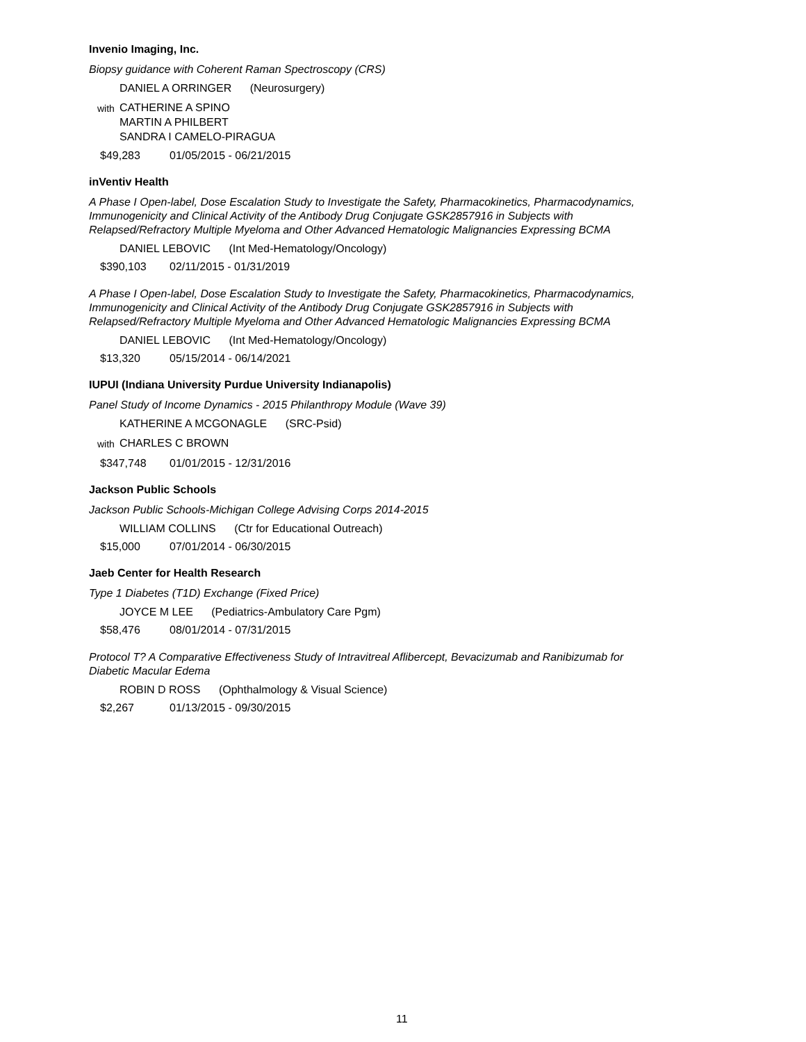Invenio Imaging, Inc.
Biopsy guidance with Coherent Raman Spectroscopy (CRS)
DANIEL A ORRINGER (Neurosurgery)
with
CATHERINE A SPINO
MARTIN A PHILBERT
SANDRA I CAMELO-PIRAGUA
$49,283 01/05/2015 - 06/21/2015
inVentiv Health
A Phase I Open-label, Dose Escalation Study to Investigate the Safety, Pharmacokinetics, Pharmacodynamics, Immunogenicity and Clinical Activity of the Antibody Drug Conjugate GSK2857916 in Subjects with Relapsed/Refractory Multiple Myeloma and Other Advanced Hematologic Malignancies Expressing BCMA
DANIEL LEBOVIC (Int Med-Hematology/Oncology)
$390,103 02/11/2015 - 01/31/2019
A Phase I Open-label, Dose Escalation Study to Investigate the Safety, Pharmacokinetics, Pharmacodynamics, Immunogenicity and Clinical Activity of the Antibody Drug Conjugate GSK2857916 in Subjects with Relapsed/Refractory Multiple Myeloma and Other Advanced Hematologic Malignancies Expressing BCMA
DANIEL LEBOVIC (Int Med-Hematology/Oncology)
$13,320 05/15/2014 - 06/14/2021
IUPUI (Indiana University Purdue University Indianapolis)
Panel Study of Income Dynamics - 2015 Philanthropy Module (Wave 39)
KATHERINE A MCGONAGLE (SRC-Psid)
with
CHARLES C BROWN
$347,748 01/01/2015 - 12/31/2016
Jackson Public Schools
Jackson Public Schools-Michigan College Advising Corps 2014-2015
WILLIAM COLLINS (Ctr for Educational Outreach)
$15,000 07/01/2014 - 06/30/2015
Jaeb Center for Health Research
Type 1 Diabetes (T1D) Exchange (Fixed Price)
JOYCE M LEE (Pediatrics-Ambulatory Care Pgm)
$58,476 08/01/2014 - 07/31/2015
Protocol T? A Comparative Effectiveness Study of Intravitreal Aflibercept, Bevacizumab and Ranibizumab for Diabetic Macular Edema
ROBIN D ROSS (Ophthalmology & Visual Science)
$2,267 01/13/2015 - 09/30/2015
11